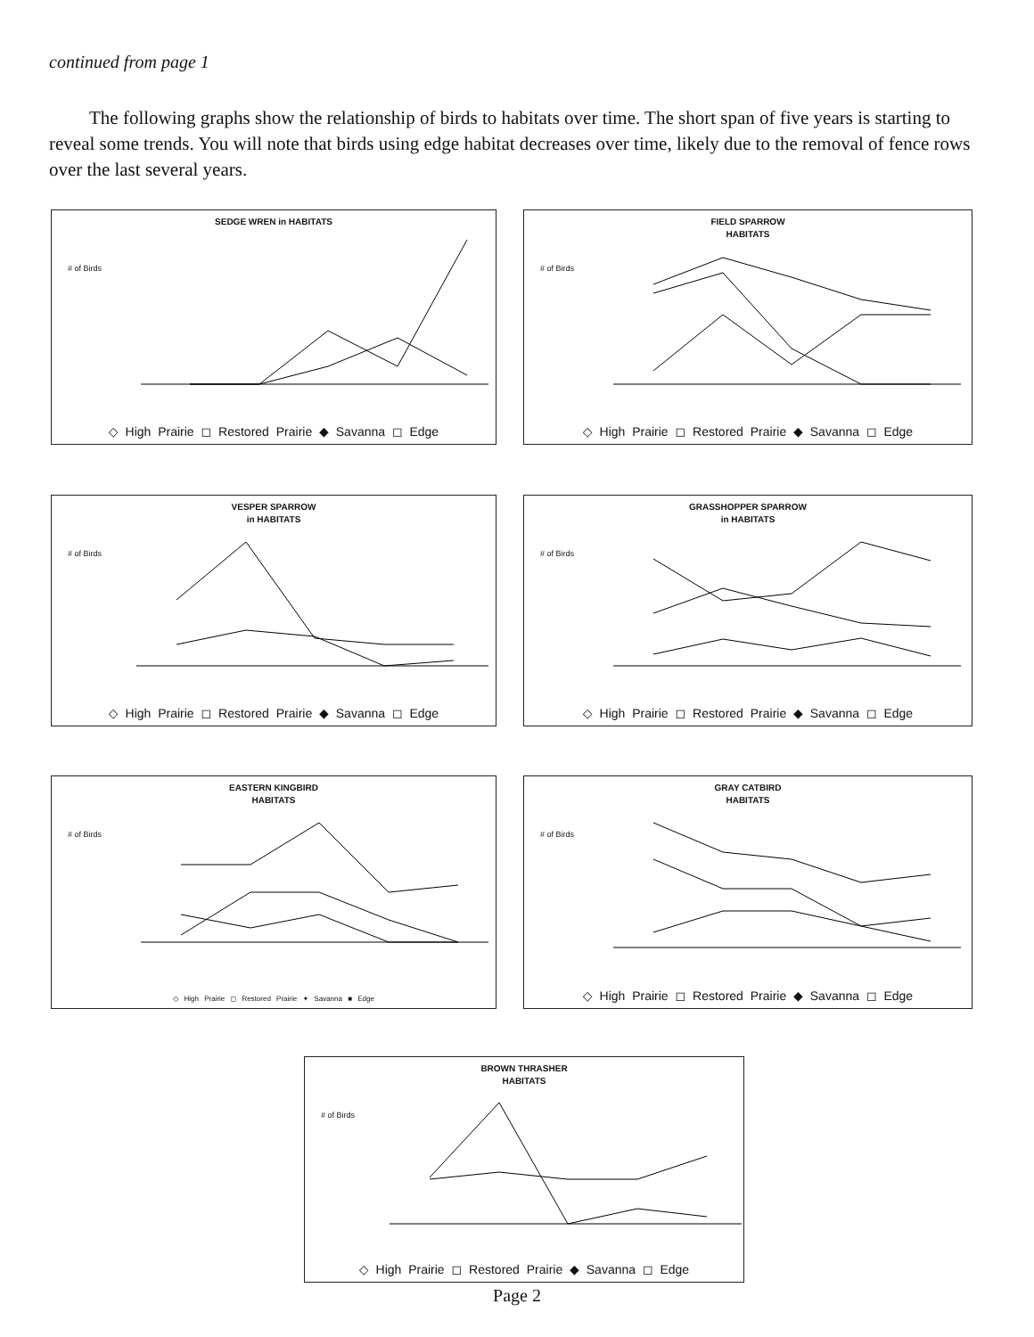continued from page 1
The following graphs show the relationship of birds to habitats over time. The short span of five years is starting to reveal some trends. You will note that birds using edge habitat decreases over time, likely due to the removal of fence rows over the last several years.
SEDGE WREN in HABITATS
# of Birds
◇ High Prairie ◻ Restored Prairie ◆ Savanna ◻ Edge
FIELD SPARROW
HABITATS
# of Birds
◇ High Prairie ◻ Restored Prairie ◆ Savanna ◻ Edge
VESPER SPARROW
in HABITATS
# of Birds
◇ High Prairie ◻ Restored Prairie ◆ Savanna ◻ Edge
GRASSHOPPER SPARROW
in HABITATS
# of Birds
◇ High Prairie ◻ Restored Prairie ◆ Savanna ◻ Edge
EASTERN KINGBIRD
HABITATS
# of Birds
◇ High Prairie ◻ Restored Prairie ✦ Savanna ■ Edge
GRAY CATBIRD
HABITATS
# of Birds
◇ High Prairie ◻ Restored Prairie ◆ Savanna ◻ Edge
BROWN THRASHER
HABITATS
# of Birds
◇ High Prairie ◻ Restored Prairie ◆ Savanna ◻ Edge
Page 2